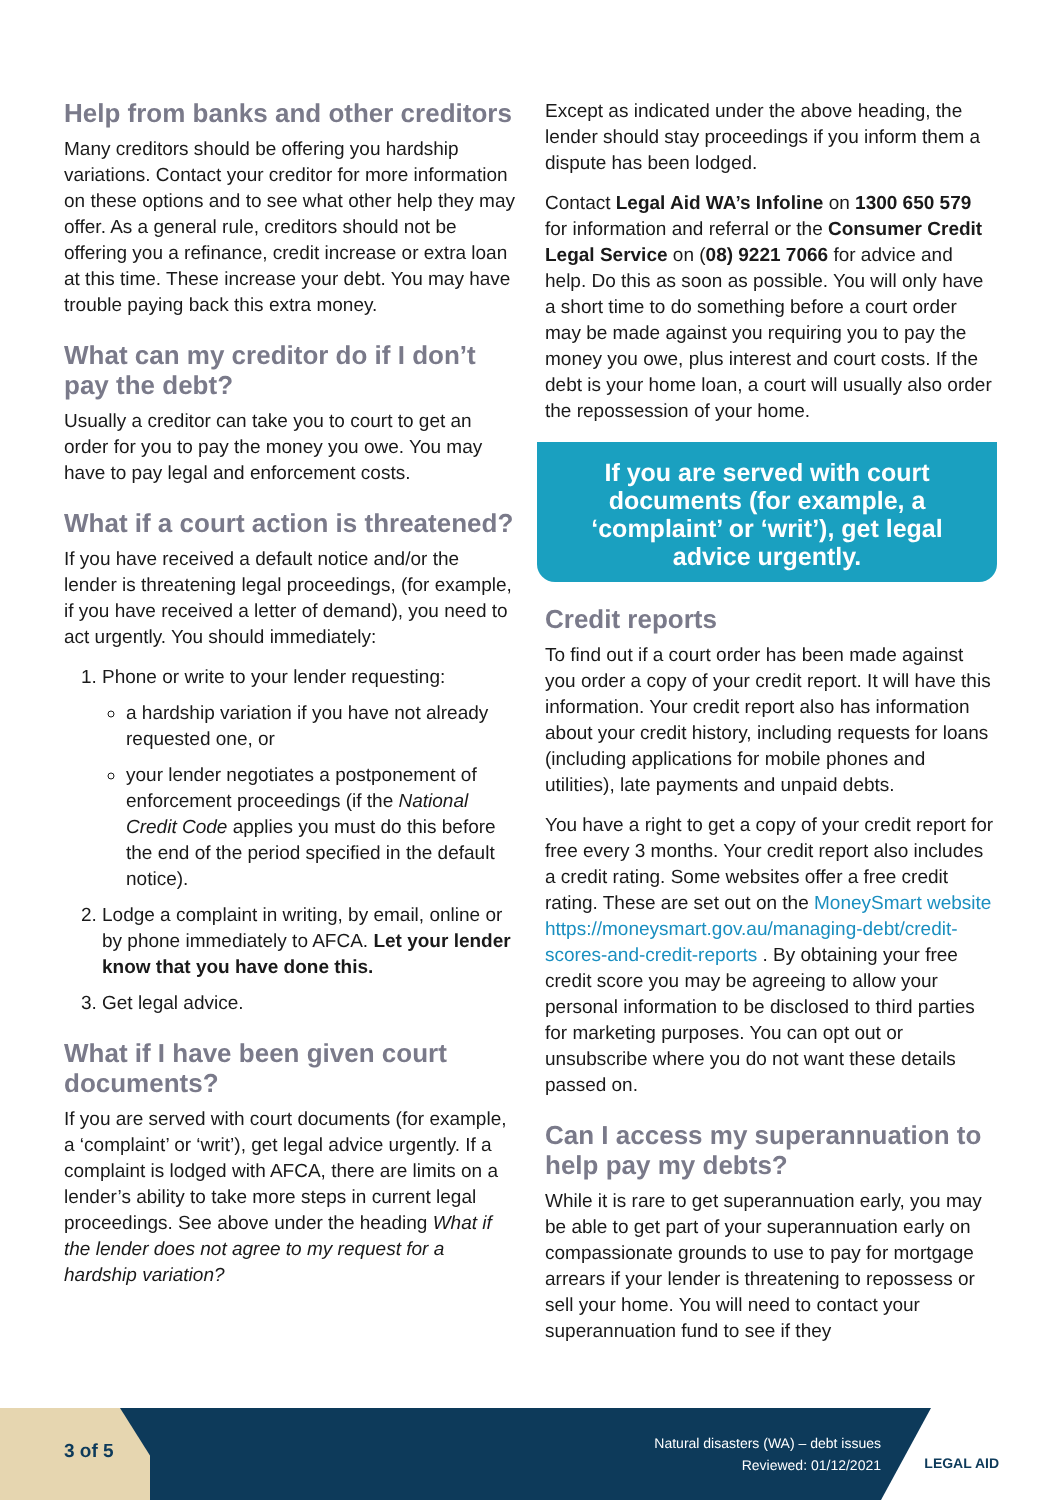Help from banks and other creditors
Many creditors should be offering you hardship variations. Contact your creditor for more information on these options and to see what other help they may offer. As a general rule, creditors should not be offering you a refinance, credit increase or extra loan at this time. These increase your debt. You may have trouble paying back this extra money.
What can my creditor do if I don’t pay the debt?
Usually a creditor can take you to court to get an order for you to pay the money you owe. You may have to pay legal and enforcement costs.
What if a court action is threatened?
If you have received a default notice and/or the lender is threatening legal proceedings, (for example, if you have received a letter of demand), you need to act urgently. You should immediately:
1. Phone or write to your lender requesting:
a hardship variation if you have not already requested one, or
your lender negotiates a postponement of enforcement proceedings (if the National Credit Code applies you must do this before the end of the period specified in the default notice).
2. Lodge a complaint in writing, by email, online or by phone immediately to AFCA. Let your lender know that you have done this.
3. Get legal advice.
What if I have been given court documents?
If you are served with court documents (for example, a ‘complaint’ or ‘writ’), get legal advice urgently. If a complaint is lodged with AFCA, there are limits on a lender’s ability to take more steps in current legal proceedings. See above under the heading What if the lender does not agree to my request for a hardship variation?
Except as indicated under the above heading, the lender should stay proceedings if you inform them a dispute has been lodged.
Contact Legal Aid WA’s Infoline on 1300 650 579 for information and referral or the Consumer Credit Legal Service on (08) 9221 7066 for advice and help. Do this as soon as possible. You will only have a short time to do something before a court order may be made against you requiring you to pay the money you owe, plus interest and court costs. If the debt is your home loan, a court will usually also order the repossession of your home.
If you are served with court documents (for example, a ‘complaint’ or ‘writ’), get legal advice urgently.
Credit reports
To find out if a court order has been made against you order a copy of your credit report. It will have this information. Your credit report also has information about your credit history, including requests for loans (including applications for mobile phones and utilities), late payments and unpaid debts.
You have a right to get a copy of your credit report for free every 3 months. Your credit report also includes a credit rating. Some websites offer a free credit rating. These are set out on the MoneySmart website https://moneysmart.gov.au/managing-debt/credit-scores-and-credit-reports . By obtaining your free credit score you may be agreeing to allow your personal information to be disclosed to third parties for marketing purposes. You can opt out or unsubscribe where you do not want these details passed on.
Can I access my superannuation to help pay my debts?
While it is rare to get superannuation early, you may be able to get part of your superannuation early on compassionate grounds to use to pay for mortgage arrears if your lender is threatening to repossess or sell your home. You will need to contact your superannuation fund to see if they
3 of 5
Natural disasters (WA) – debt issues
Reviewed: 01/12/2021
LEGAL AID